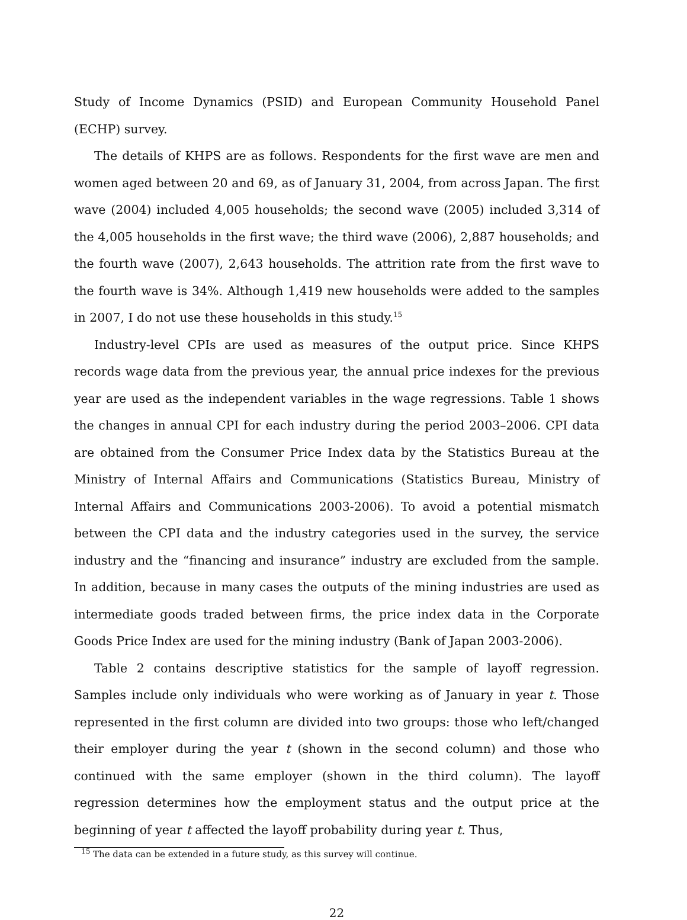Study of Income Dynamics (PSID) and European Community Household Panel (ECHP) survey.
The details of KHPS are as follows. Respondents for the first wave are men and women aged between 20 and 69, as of January 31, 2004, from across Japan. The first wave (2004) included 4,005 households; the second wave (2005) included 3,314 of the 4,005 households in the first wave; the third wave (2006), 2,887 households; and the fourth wave (2007), 2,643 households. The attrition rate from the first wave to the fourth wave is 34%. Although 1,419 new households were added to the samples in 2007, I do not use these households in this study.<sup>15</sup>
Industry-level CPIs are used as measures of the output price. Since KHPS records wage data from the previous year, the annual price indexes for the previous year are used as the independent variables in the wage regressions. Table 1 shows the changes in annual CPI for each industry during the period 2003–2006. CPI data are obtained from the Consumer Price Index data by the Statistics Bureau at the Ministry of Internal Affairs and Communications (Statistics Bureau, Ministry of Internal Affairs and Communications 2003-2006). To avoid a potential mismatch between the CPI data and the industry categories used in the survey, the service industry and the “financing and insurance” industry are excluded from the sample. In addition, because in many cases the outputs of the mining industries are used as intermediate goods traded between firms, the price index data in the Corporate Goods Price Index are used for the mining industry (Bank of Japan 2003-2006).
Table 2 contains descriptive statistics for the sample of layoff regression. Samples include only individuals who were working as of January in year t. Those represented in the first column are divided into two groups: those who left/changed their employer during the year t (shown in the second column) and those who continued with the same employer (shown in the third column). The layoff regression determines how the employment status and the output price at the beginning of year t affected the layoff probability during year t. Thus,
<sup>15</sup> The data can be extended in a future study, as this survey will continue.
22